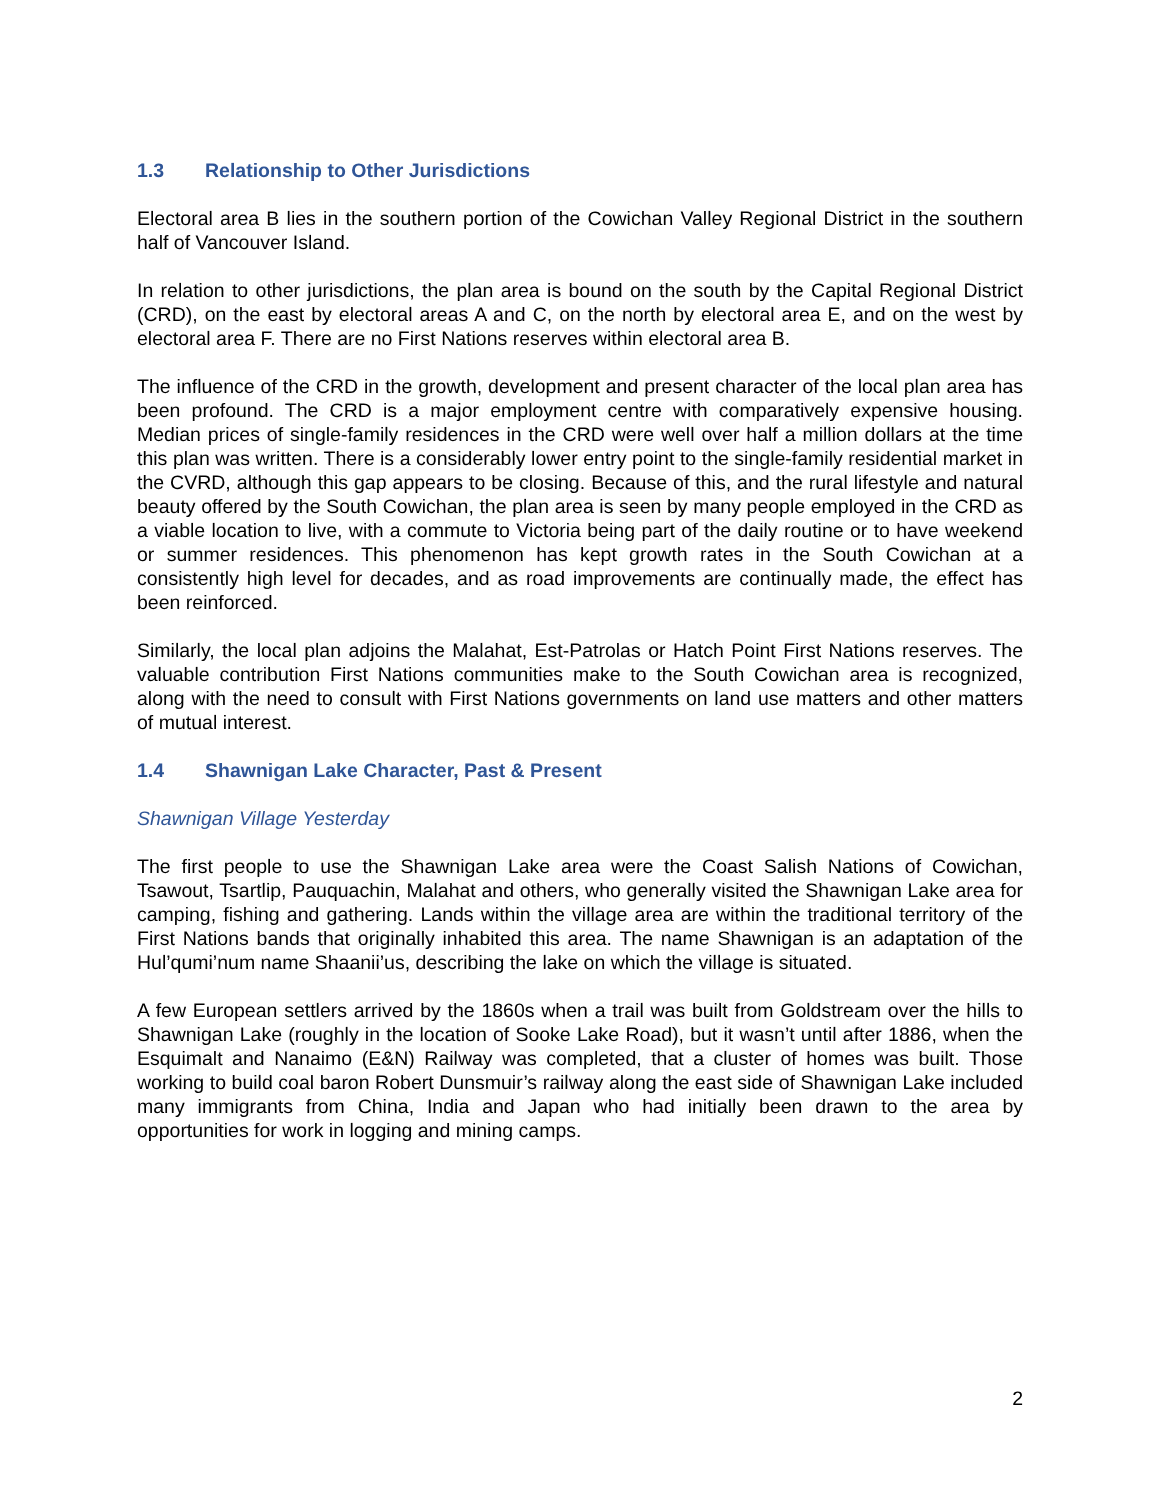1.3 Relationship to Other Jurisdictions
Electoral area B lies in the southern portion of the Cowichan Valley Regional District in the southern half of Vancouver Island.
In relation to other jurisdictions, the plan area is bound on the south by the Capital Regional District (CRD), on the east by electoral areas A and C, on the north by electoral area E, and on the west by electoral area F. There are no First Nations reserves within electoral area B.
The influence of the CRD in the growth, development and present character of the local plan area has been profound. The CRD is a major employment centre with comparatively expensive housing. Median prices of single-family residences in the CRD were well over half a million dollars at the time this plan was written. There is a considerably lower entry point to the single-family residential market in the CVRD, although this gap appears to be closing. Because of this, and the rural lifestyle and natural beauty offered by the South Cowichan, the plan area is seen by many people employed in the CRD as a viable location to live, with a commute to Victoria being part of the daily routine or to have weekend or summer residences. This phenomenon has kept growth rates in the South Cowichan at a consistently high level for decades, and as road improvements are continually made, the effect has been reinforced.
Similarly, the local plan adjoins the Malahat, Est-Patrolas or Hatch Point First Nations reserves. The valuable contribution First Nations communities make to the South Cowichan area is recognized, along with the need to consult with First Nations governments on land use matters and other matters of mutual interest.
1.4 Shawnigan Lake Character, Past & Present
Shawnigan Village Yesterday
The first people to use the Shawnigan Lake area were the Coast Salish Nations of Cowichan, Tsawout, Tsartlip, Pauquachin, Malahat and others, who generally visited the Shawnigan Lake area for camping, fishing and gathering. Lands within the village area are within the traditional territory of the First Nations bands that originally inhabited this area. The name Shawnigan is an adaptation of the Hul’qumi’num name Shaanii’us, describing the lake on which the village is situated.
A few European settlers arrived by the 1860s when a trail was built from Goldstream over the hills to Shawnigan Lake (roughly in the location of Sooke Lake Road), but it wasn’t until after 1886, when the Esquimalt and Nanaimo (E&N) Railway was completed, that a cluster of homes was built. Those working to build coal baron Robert Dunsmuir’s railway along the east side of Shawnigan Lake included many immigrants from China, India and Japan who had initially been drawn to the area by opportunities for work in logging and mining camps.
2